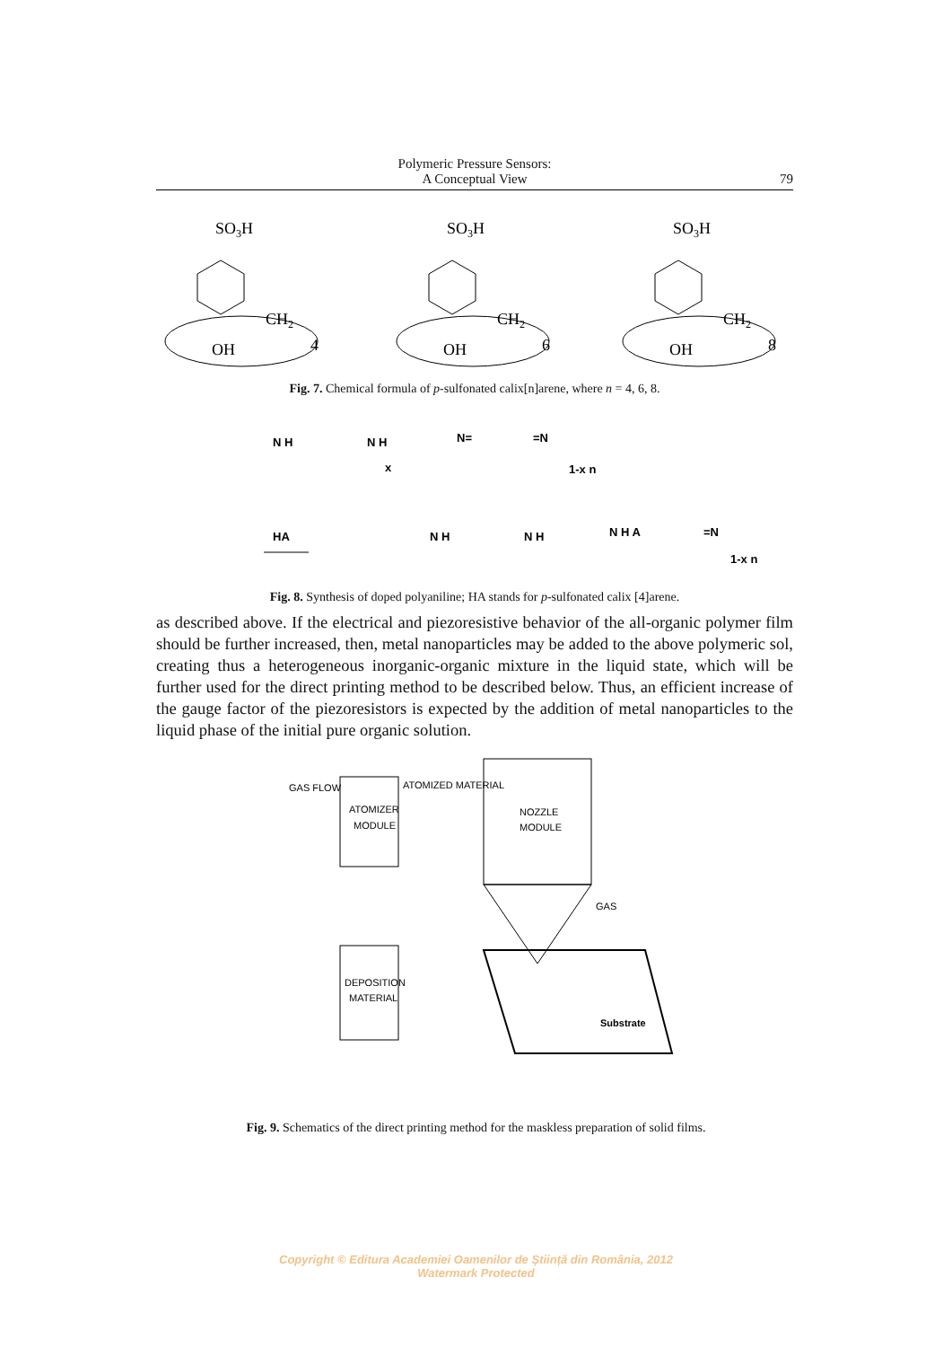Polymeric Pressure Sensors:
A Conceptual View
79
SO3H
CH2
OH
4
SO3H
CH2
OH
6
SO3H
CH2
OH
8
Fig. 7. Chemical formula of p-sulfonated calix[n]arene, where n = 4, 6, 8.
N H
N H
N=
=N
1-x n
x
HA
N H
N H
N H A
=N
1-x n
Fig. 8. Synthesis of doped polyaniline; HA stands for p-sulfonated calix [4]arene.
as described above. If the electrical and piezoresistive behavior of the all-organic polymer film should be further increased, then, metal nanoparticles may be added to the above polymeric sol, creating thus a heterogeneous inorganic-organic mixture in the liquid state, which will be further used for the direct printing method to be described below. Thus, an efficient increase of the gauge factor of the piezoresistors is expected by the addition of metal nanoparticles to the liquid phase of the initial pure organic solution.
GAS FLOW
ATOMIZED MATERIAL
ATOMIZER
MODULE
NOZZLE
MODULE
GAS
DEPOSITION
MATERIAL
Substrate
Fig. 9. Schematics of the direct printing method for the maskless preparation of solid films.
Copyright © Editura Academiei Oamenilor de Știință din România, 2012
Watermark Protected